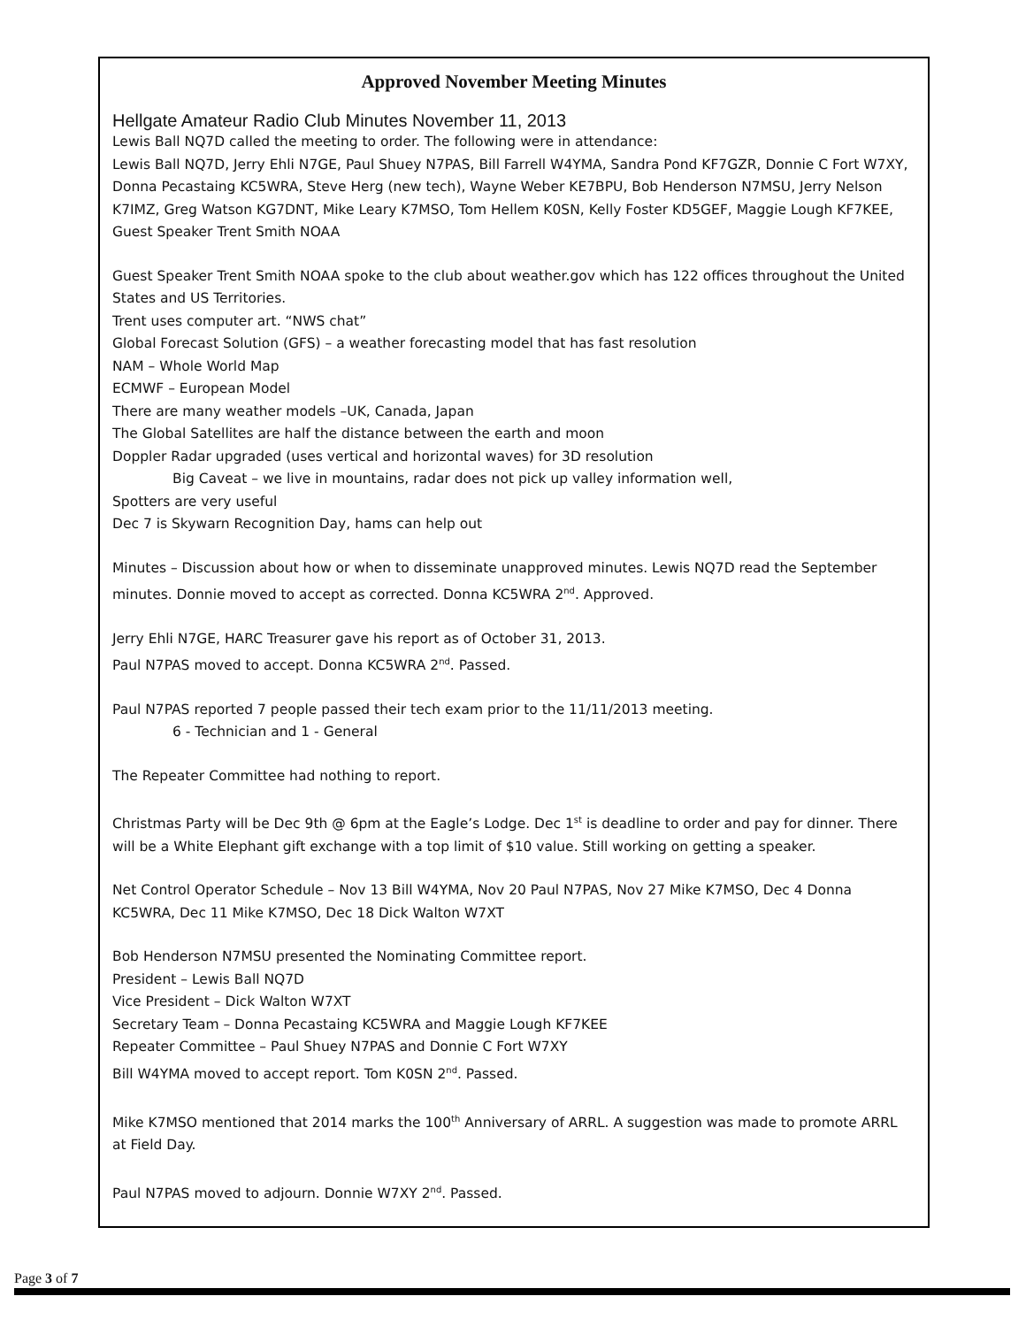Approved November Meeting Minutes
Hellgate Amateur Radio Club Minutes November 11, 2013
Lewis Ball NQ7D called the meeting to order. The following were in attendance:
Lewis Ball NQ7D, Jerry Ehli N7GE, Paul Shuey N7PAS, Bill Farrell W4YMA, Sandra Pond KF7GZR, Donnie C Fort W7XY, Donna Pecastaing KC5WRA, Steve Herg (new tech), Wayne Weber KE7BPU, Bob Henderson N7MSU, Jerry Nelson K7IMZ, Greg Watson KG7DNT, Mike Leary K7MSO, Tom Hellem K0SN, Kelly Foster KD5GEF, Maggie Lough KF7KEE, Guest Speaker Trent Smith NOAA
Guest Speaker Trent Smith NOAA spoke to the club about weather.gov which has 122 offices throughout the United States and US Territories.
Trent uses computer art. “NWS chat”
Global Forecast Solution (GFS) – a weather forecasting model that has fast resolution
NAM – Whole World Map
ECMWF – European Model
There are many weather models –UK, Canada, Japan
The Global Satellites are half the distance between the earth and moon
Doppler Radar upgraded (uses vertical and horizontal waves) for 3D resolution
Big Caveat – we live in mountains, radar does not pick up valley information well,
Spotters are very useful
Dec 7 is Skywarn Recognition Day, hams can help out
Minutes – Discussion about how or when to disseminate unapproved minutes. Lewis NQ7D read the September minutes. Donnie moved to accept as corrected. Donna KC5WRA 2<sup>nd</sup>. Approved.
Jerry Ehli N7GE, HARC Treasurer gave his report as of October 31, 2013.
Paul N7PAS moved to accept. Donna KC5WRA 2<sup>nd</sup>. Passed.
Paul N7PAS reported 7 people passed their tech exam prior to the 11/11/2013 meeting.
6 - Technician and 1 - General
The Repeater Committee had nothing to report.
Christmas Party will be Dec 9th @ 6pm at the Eagle’s Lodge. Dec 1<sup>st</sup> is deadline to order and pay for dinner. There will be a White Elephant gift exchange with a top limit of $10 value. Still working on getting a speaker.
Net Control Operator Schedule – Nov 13 Bill W4YMA, Nov 20 Paul N7PAS, Nov 27 Mike K7MSO, Dec 4 Donna KC5WRA, Dec 11 Mike K7MSO, Dec 18 Dick Walton W7XT
Bob Henderson N7MSU presented the Nominating Committee report.
President – Lewis Ball NQ7D
Vice President – Dick Walton W7XT
Secretary Team – Donna Pecastaing KC5WRA and Maggie Lough KF7KEE
Repeater Committee – Paul Shuey N7PAS and Donnie C Fort W7XY
Bill W4YMA moved to accept report. Tom K0SN 2<sup>nd</sup>. Passed.
Mike K7MSO mentioned that 2014 marks the 100<sup>th</sup> Anniversary of ARRL. A suggestion was made to promote ARRL at Field Day.
Paul N7PAS moved to adjourn. Donnie W7XY 2<sup>nd</sup>. Passed.
Page 3 of 7